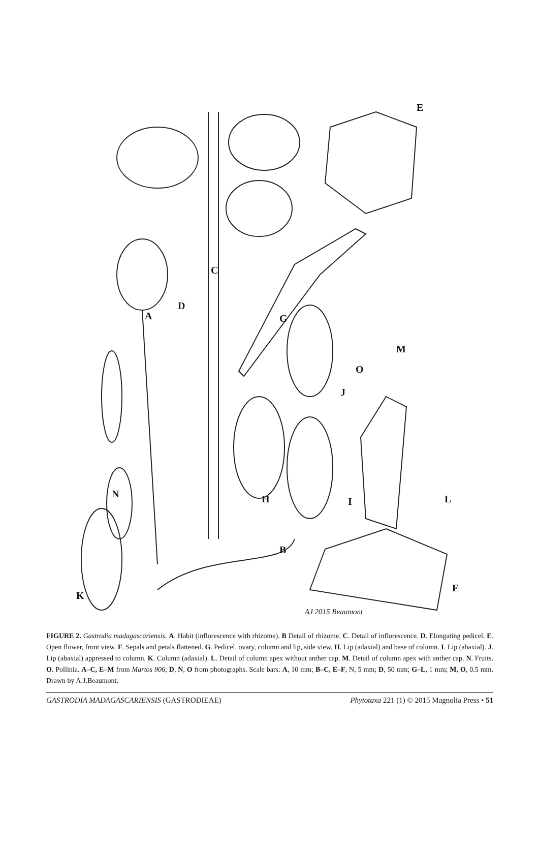E
C
D
A G
M
O
J
N H I L
B
F
K
AJ 2015 Beaumont
FIGURE 2. Gastrodia madagascariensis. A. Habit (inflorescence with rhizome). B Detail of rhizome. C. Detail of inflorescence. D. Elongating pedicel. E. Open flower, front view. F. Sepals and petals flattened. G. Pedicel, ovary, column and lip, side view. H. Lip (adaxial) and base of column. I. Lip (abaxial). J. Lip (abaxial) appressed to column. K. Column (adaxial). L. Detail of column apex without anther cap. M. Detail of column apex with anther cap. N. Fruits. O. Pollinia. A–C, E–M from Martos 906; D, N, O from photographs. Scale bars: A, 10 mm; B–C, E–F, N, 5 mm; D, 50 mm; G–L, 1 mm; M, O, 0.5 mm. Drawn by A.J.Beaumont.
GASTRODIA MADAGASCARIENSIS (GASTRODIEAE) Phytotaxa 221 (1) © 2015 Magnolia Press • 51